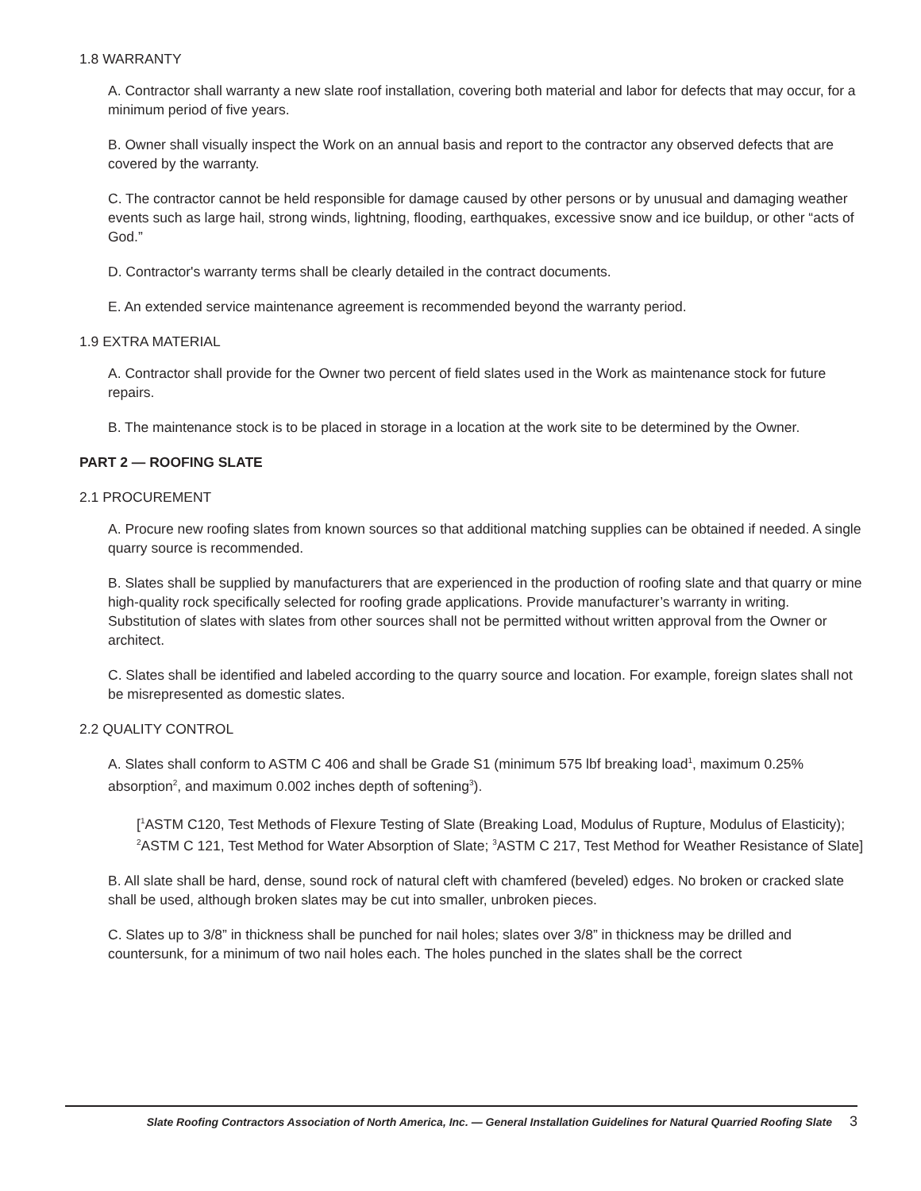1.8 WARRANTY
A. Contractor shall warranty a new slate roof installation, covering both material and labor for defects that may occur, for a minimum period of five years.
B. Owner shall visually inspect the Work on an annual basis and report to the contractor any observed defects that are covered by the warranty.
C. The contractor cannot be held responsible for damage caused by other persons or by unusual and damaging weather events such as large hail, strong winds, lightning, flooding, earthquakes, excessive snow and ice buildup, or other “acts of God.”
D. Contractor's warranty terms shall be clearly detailed in the contract documents.
E. An extended service maintenance agreement is recommended beyond the warranty period.
1.9 EXTRA MATERIAL
A. Contractor shall provide for the Owner two percent of field slates used in the Work as maintenance stock for future repairs.
B. The maintenance stock is to be placed in storage in a location at the work site to be determined by the Owner.
PART 2 — ROOFING SLATE
2.1 PROCUREMENT
A. Procure new roofing slates from known sources so that additional matching supplies can be obtained if needed. A single quarry source is recommended.
B. Slates shall be supplied by manufacturers that are experienced in the production of roofing slate and that quarry or mine high-quality rock specifically selected for roofing grade applications. Provide manufacturer’s warranty in writing. Substitution of slates with slates from other sources shall not be permitted without written approval from the Owner or architect.
C. Slates shall be identified and labeled according to the quarry source and location. For example, foreign slates shall not be misrepresented as domestic slates.
2.2 QUALITY CONTROL
A. Slates shall conform to ASTM C 406 and shall be Grade S1 (minimum 575 lbf breaking load<sup>1</sup>, maximum 0.25% absorption<sup>2</sup>, and maximum 0.002 inches depth of softening<sup>3</sup>).
[<sup>1</sup>ASTM C120, Test Methods of Flexure Testing of Slate (Breaking Load, Modulus of Rupture, Modulus of Elasticity); <sup>2</sup>ASTM C 121, Test Method for Water Absorption of Slate; <sup>3</sup>ASTM C 217, Test Method for Weather Resistance of Slate]
B. All slate shall be hard, dense, sound rock of natural cleft with chamfered (beveled) edges. No broken or cracked slate shall be used, although broken slates may be cut into smaller, unbroken pieces.
C. Slates up to 3/8” in thickness shall be punched for nail holes; slates over 3/8” in thickness may be drilled and countersunk, for a minimum of two nail holes each. The holes punched in the slates shall be the correct
Slate Roofing Contractors Association of North America, Inc. — General Installation Guidelines for Natural Quarried Roofing Slate 3